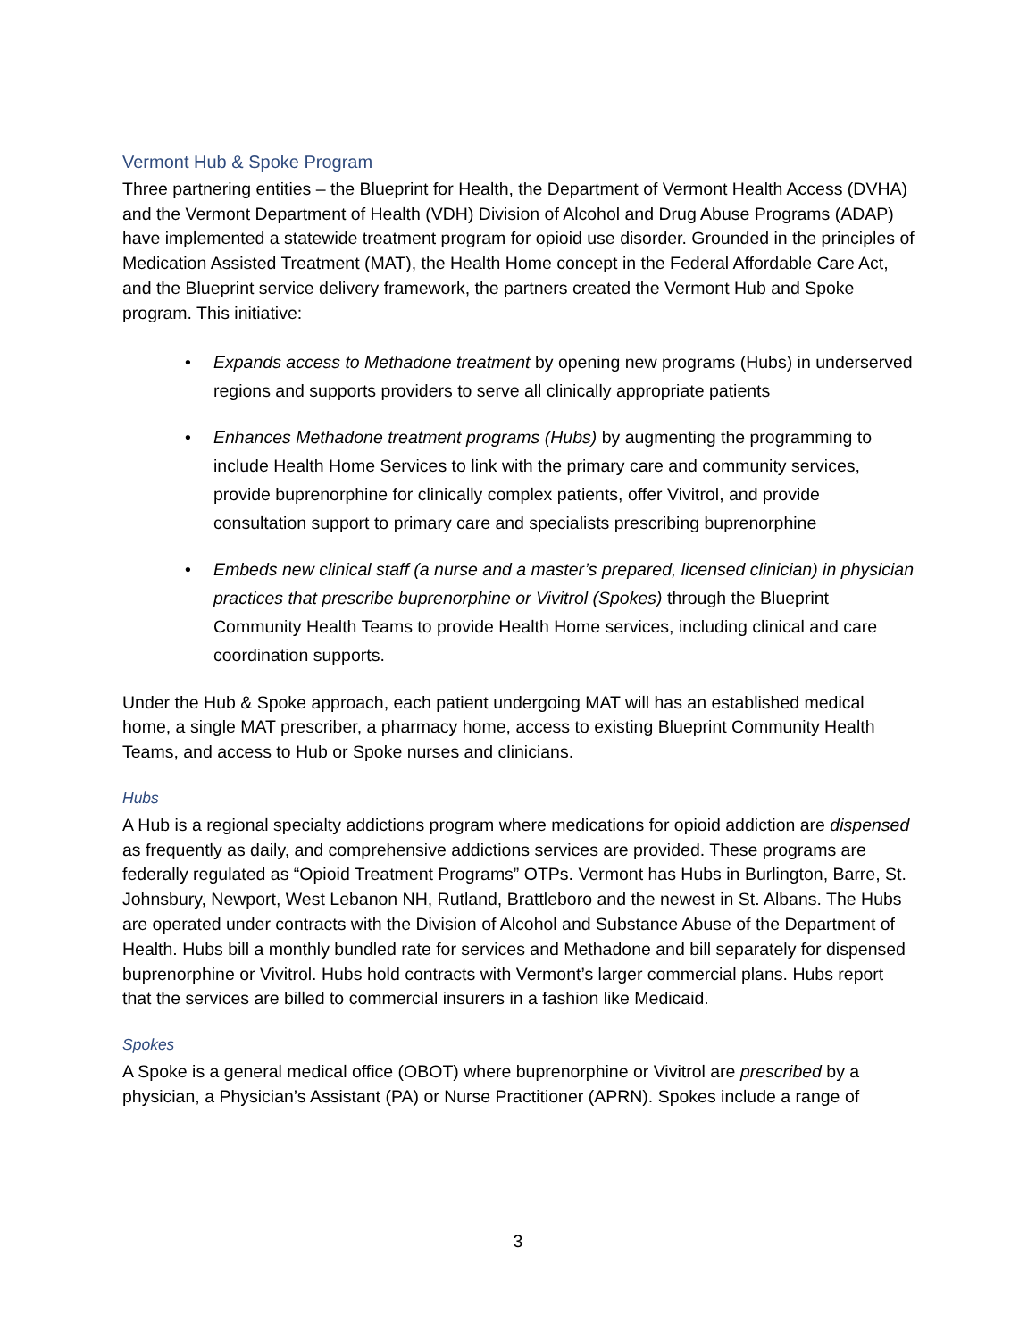Vermont Hub & Spoke Program
Three partnering entities – the Blueprint for Health, the Department of Vermont Health Access (DVHA) and the Vermont Department of Health (VDH) Division of Alcohol and Drug Abuse Programs (ADAP) have implemented a statewide treatment program for opioid use disorder. Grounded in the principles of Medication Assisted Treatment (MAT), the Health Home concept in the Federal Affordable Care Act, and the Blueprint service delivery framework, the partners created the Vermont Hub and Spoke program. This initiative:
• Expands access to Methadone treatment by opening new programs (Hubs) in underserved regions and supports providers to serve all clinically appropriate patients
• Enhances Methadone treatment programs (Hubs) by augmenting the programming to include Health Home Services to link with the primary care and community services, provide buprenorphine for clinically complex patients, offer Vivitrol, and provide consultation support to primary care and specialists prescribing buprenorphine
• Embeds new clinical staff (a nurse and a master’s prepared, licensed clinician) in physician practices that prescribe buprenorphine or Vivitrol (Spokes) through the Blueprint Community Health Teams to provide Health Home services, including clinical and care coordination supports.
Under the Hub & Spoke approach, each patient undergoing MAT will has an established medical home, a single MAT prescriber, a pharmacy home, access to existing Blueprint Community Health Teams, and access to Hub or Spoke nurses and clinicians.
Hubs
A Hub is a regional specialty addictions program where medications for opioid addiction are dispensed as frequently as daily, and comprehensive addictions services are provided. These programs are federally regulated as “Opioid Treatment Programs” OTPs. Vermont has Hubs in Burlington, Barre, St. Johnsbury, Newport, West Lebanon NH, Rutland, Brattleboro and the newest in St. Albans. The Hubs are operated under contracts with the Division of Alcohol and Substance Abuse of the Department of Health. Hubs bill a monthly bundled rate for services and Methadone and bill separately for dispensed buprenorphine or Vivitrol. Hubs hold contracts with Vermont’s larger commercial plans. Hubs report that the services are billed to commercial insurers in a fashion like Medicaid.
Spokes
A Spoke is a general medical office (OBOT) where buprenorphine or Vivitrol are prescribed by a physician, a Physician’s Assistant (PA) or Nurse Practitioner (APRN). Spokes include a range of
3